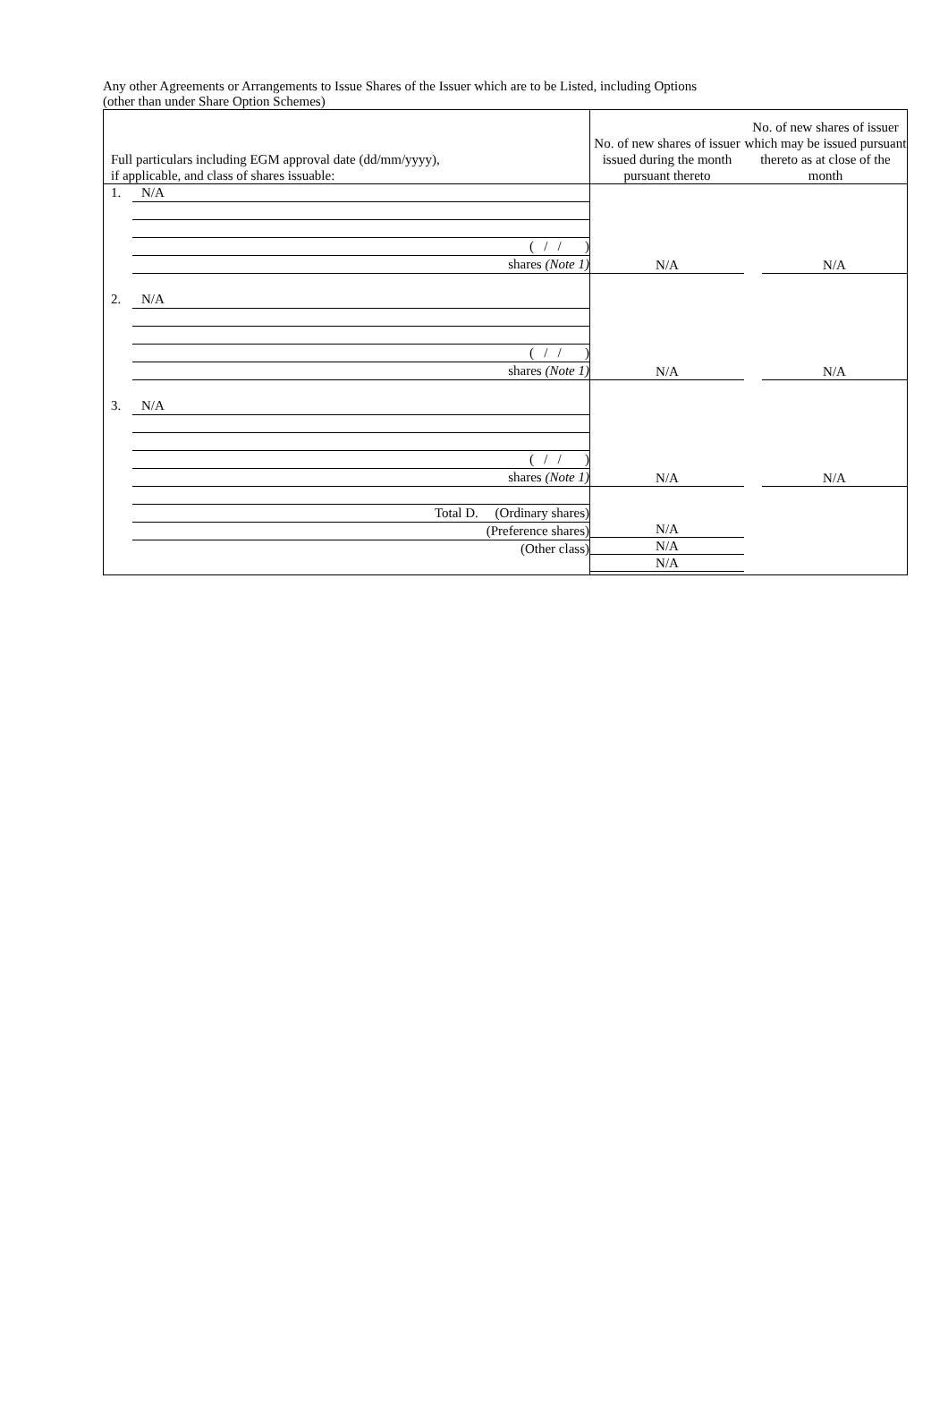Any other Agreements or Arrangements to Issue Shares of the Issuer which are to be Listed, including Options
(other than under Share Option Schemes)
| Full particulars including EGM approval date (dd/mm/yyyy), if applicable, and class of shares issuable: | No. of new shares of issuer issued during the month pursuant thereto | No. of new shares of issuer which may be issued pursuant thereto as at close of the month |
| 1. N/A ( / / ) shares (Note 1) | N/A | N/A |
| 2. N/A ( / / ) shares (Note 1) | N/A | N/A |
| 3. N/A ( / / ) shares (Note 1) | N/A | N/A |
| Total D. (Ordinary shares) (Preference shares) (Other class) | N/A N/A N/A | |